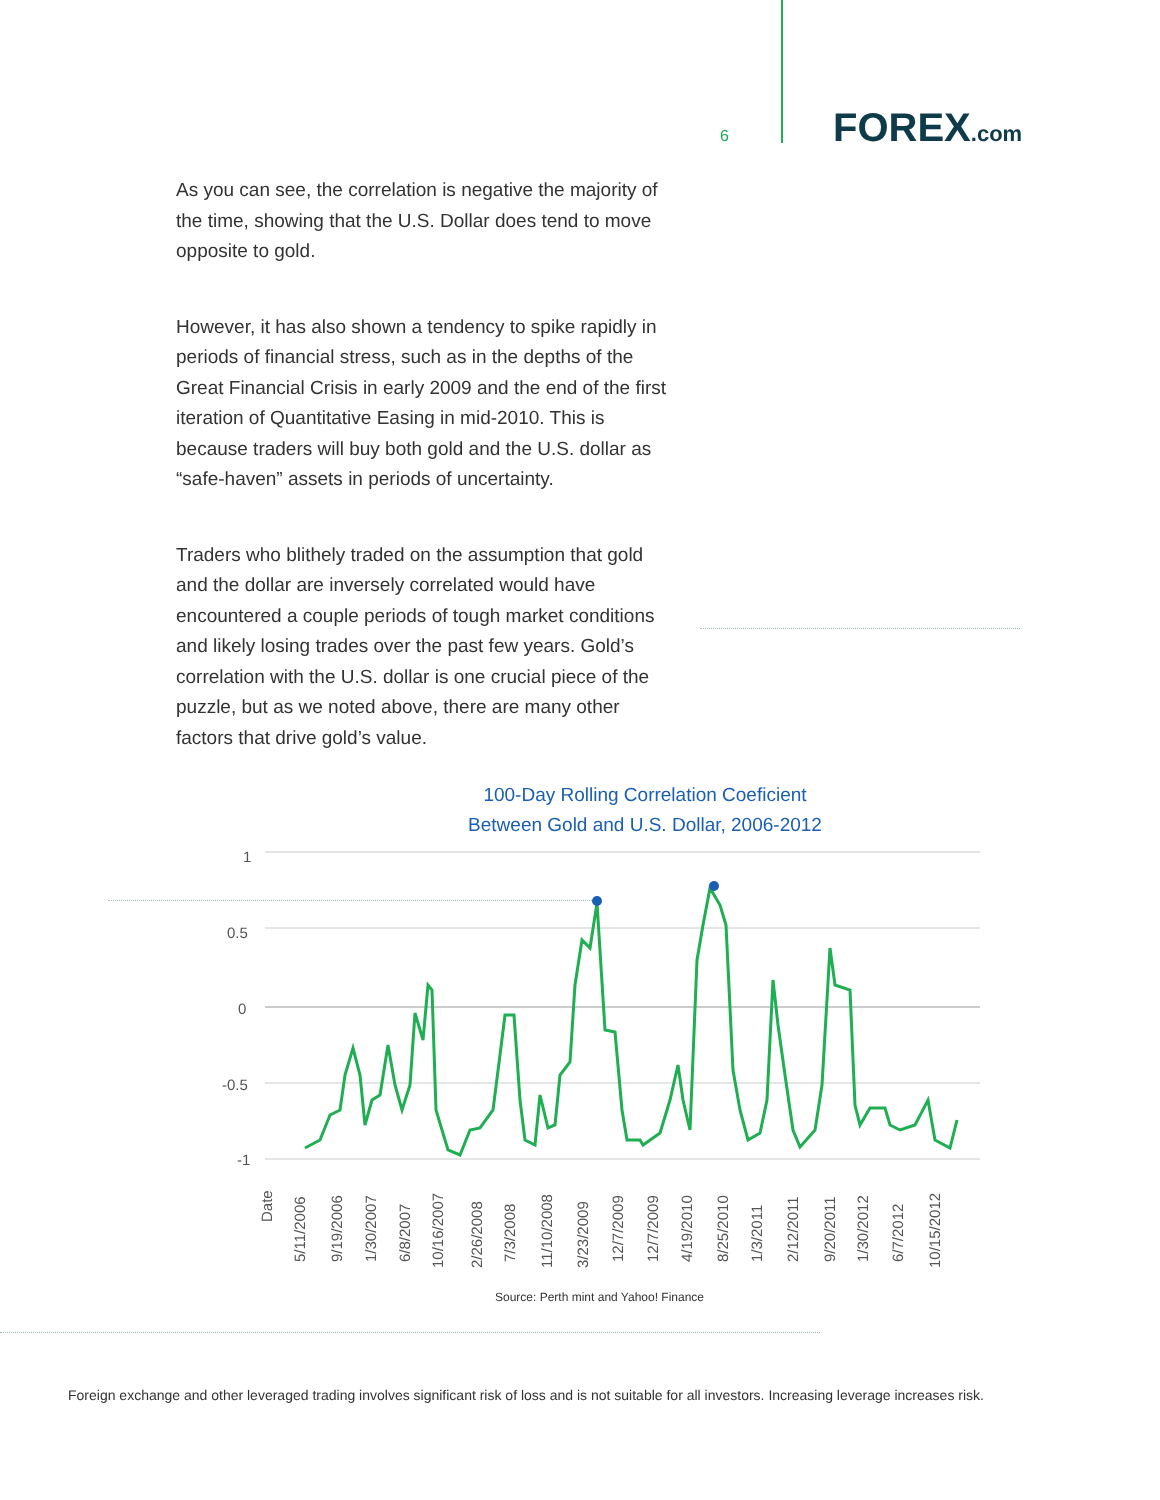6 FOREX.com
As you can see, the correlation is negative the majority of the time, showing that the U.S. Dollar does tend to move opposite to gold.
However, it has also shown a tendency to spike rapidly in periods of financial stress, such as in the depths of the Great Financial Crisis in early 2009 and the end of the first iteration of Quantitative Easing in mid-2010. This is because traders will buy both gold and the U.S. dollar as “safe-haven” assets in periods of uncertainty.
Traders who blithely traded on the assumption that gold and the dollar are inversely correlated would have encountered a couple periods of tough market conditions and likely losing trades over the past few years. Gold’s correlation with the U.S. dollar is one crucial piece of the puzzle, but as we noted above, there are many other factors that drive gold’s value.
100-Day Rolling Correlation Coeficient
Between Gold and U.S. Dollar, 2006-2012
1
0.5
0
-0.5
-1
Date
5/11/2006
9/19/2006
1/30/2007
6/8/2007
10/16/2007
2/26/2008
7/3/2008
11/10/2008
3/23/2009
12/7/2009
12/7/2009
4/19/2010
8/25/2010
1/3/2011
2/12/2011
9/20/2011
1/30/2012
6/7/2012
10/15/2012
Source: Perth mint and Yahoo! Finance
Foreign exchange and other leveraged trading involves significant risk of loss and is not suitable for all investors. Increasing leverage increases risk.